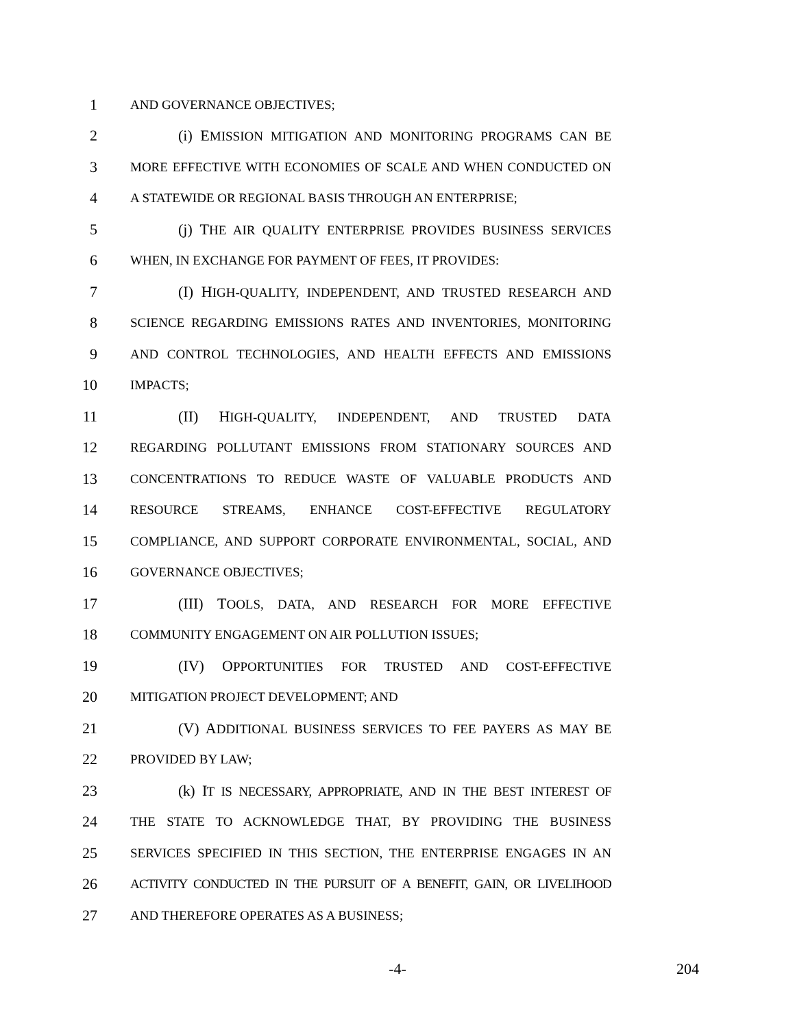1 AND GOVERNANCE OBJECTIVES;
2 (i) EMISSION MITIGATION AND MONITORING PROGRAMS CAN BE
3 MORE EFFECTIVE WITH ECONOMIES OF SCALE AND WHEN CONDUCTED ON
4 A STATEWIDE OR REGIONAL BASIS THROUGH AN ENTERPRISE;
5 (j) THE AIR QUALITY ENTERPRISE PROVIDES BUSINESS SERVICES
6 WHEN, IN EXCHANGE FOR PAYMENT OF FEES, IT PROVIDES:
7 (I) HIGH-QUALITY, INDEPENDENT, AND TRUSTED RESEARCH AND
8 SCIENCE REGARDING EMISSIONS RATES AND INVENTORIES, MONITORING
9 AND CONTROL TECHNOLOGIES, AND HEALTH EFFECTS AND EMISSIONS
10 IMPACTS;
11 (II) HIGH-QUALITY, INDEPENDENT, AND TRUSTED DATA
12 REGARDING POLLUTANT EMISSIONS FROM STATIONARY SOURCES AND
13 CONCENTRATIONS TO REDUCE WASTE OF VALUABLE PRODUCTS AND
14 RESOURCE STREAMS, ENHANCE COST-EFFECTIVE REGULATORY
15 COMPLIANCE, AND SUPPORT CORPORATE ENVIRONMENTAL, SOCIAL, AND
16 GOVERNANCE OBJECTIVES;
17 (III) TOOLS, DATA, AND RESEARCH FOR MORE EFFECTIVE
18 COMMUNITY ENGAGEMENT ON AIR POLLUTION ISSUES;
19 (IV) OPPORTUNITIES FOR TRUSTED AND COST-EFFECTIVE
20 MITIGATION PROJECT DEVELOPMENT; AND
21 (V) ADDITIONAL BUSINESS SERVICES TO FEE PAYERS AS MAY BE
22 PROVIDED BY LAW;
23 (k) IT IS NECESSARY, APPROPRIATE, AND IN THE BEST INTEREST OF
24 THE STATE TO ACKNOWLEDGE THAT, BY PROVIDING THE BUSINESS
25 SERVICES SPECIFIED IN THIS SECTION, THE ENTERPRISE ENGAGES IN AN
26 ACTIVITY CONDUCTED IN THE PURSUIT OF A BENEFIT, GAIN, OR LIVELIHOOD
27 AND THEREFORE OPERATES AS A BUSINESS;
-4- 204